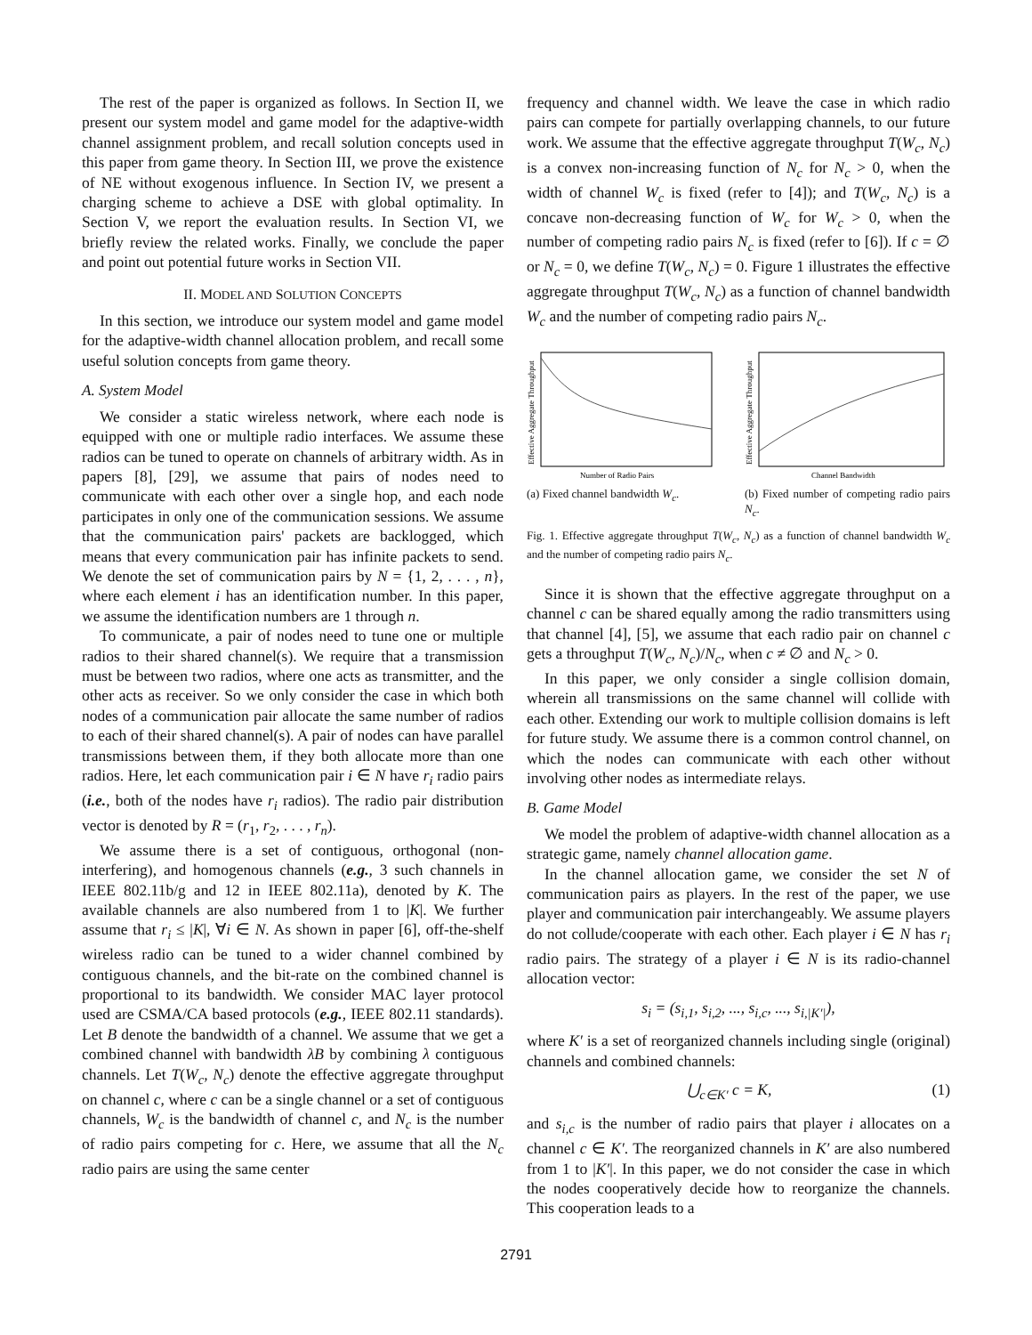The rest of the paper is organized as follows. In Section II, we present our system model and game model for the adaptive-width channel assignment problem, and recall solution concepts used in this paper from game theory. In Section III, we prove the existence of NE without exogenous influence. In Section IV, we present a charging scheme to achieve a DSE with global optimality. In Section V, we report the evaluation results. In Section VI, we briefly review the related works. Finally, we conclude the paper and point out potential future works in Section VII.
II. MODEL AND SOLUTION CONCEPTS
In this section, we introduce our system model and game model for the adaptive-width channel allocation problem, and recall some useful solution concepts from game theory.
A. System Model
We consider a static wireless network, where each node is equipped with one or multiple radio interfaces. We assume these radios can be tuned to operate on channels of arbitrary width. As in papers [8], [29], we assume that pairs of nodes need to communicate with each other over a single hop, and each node participates in only one of the communication sessions. We assume that the communication pairs' packets are backlogged, which means that every communication pair has infinite packets to send. We denote the set of communication pairs by N = {1, 2, . . . , n}, where each element i has an identification number. In this paper, we assume the identification numbers are 1 through n.
To communicate, a pair of nodes need to tune one or multiple radios to their shared channel(s). We require that a transmission must be between two radios, where one acts as transmitter, and the other acts as receiver. So we only consider the case in which both nodes of a communication pair allocate the same number of radios to each of their shared channel(s). A pair of nodes can have parallel transmissions between them, if they both allocate more than one radios. Here, let each communication pair i ∈ N have r<sub>i</sub> radio pairs (i.e., both of the nodes have r<sub>i</sub> radios). The radio pair distribution vector is denoted by R = (r<sub>1</sub>, r<sub>2</sub>, . . . , r<sub>n</sub>).
We assume there is a set of contiguous, orthogonal (non-interfering), and homogenous channels (e.g., 3 such channels in IEEE 802.11b/g and 12 in IEEE 802.11a), denoted by K. The available channels are also numbered from 1 to |K|. We further assume that r<sub>i</sub> ≤ |K|, ∀i ∈ N. As shown in paper [6], off-the-shelf wireless radio can be tuned to a wider channel combined by contiguous channels, and the bit-rate on the combined channel is proportional to its bandwidth. We consider MAC layer protocol used are CSMA/CA based protocols (e.g., IEEE 802.11 standards). Let B denote the bandwidth of a channel. We assume that we get a combined channel with bandwidth λB by combining λ contiguous channels. Let T(W<sub>c</sub>, N<sub>c</sub>) denote the effective aggregate throughput on channel c, where c can be a single channel or a set of contiguous channels, W<sub>c</sub> is the bandwidth of channel c, and N<sub>c</sub> is the number of radio pairs competing for c. Here, we assume that all the N<sub>c</sub> radio pairs are using the same center
frequency and channel width. We leave the case in which radio pairs can compete for partially overlapping channels, to our future work. We assume that the effective aggregate throughput T(W<sub>c</sub>, N<sub>c</sub>) is a convex non-increasing function of N<sub>c</sub> for N<sub>c</sub> > 0, when the width of channel W<sub>c</sub> is fixed (refer to [4]); and T(W<sub>c</sub>, N<sub>c</sub>) is a concave non-decreasing function of W<sub>c</sub> for W<sub>c</sub> > 0, when the number of competing radio pairs N<sub>c</sub> is fixed (refer to [6]). If c = ∅ or N<sub>c</sub> = 0, we define T(W<sub>c</sub>, N<sub>c</sub>) = 0. Figure 1 illustrates the effective aggregate throughput T(W<sub>c</sub>, N<sub>c</sub>) as a function of channel bandwidth W<sub>c</sub> and the number of competing radio pairs N<sub>c</sub>.
Effective Aggregate Throughput
Number of Radio Pairs
(a) Fixed channel bandwidth W<sub>c</sub>.
Effective Aggregate Throughput
Channel Bandwidth
(b) Fixed number of competing radio pairs N<sub>c</sub>.
Fig. 1. Effective aggregate throughput T(W<sub>c</sub>, N<sub>c</sub>) as a function of channel bandwidth W<sub>c</sub> and the number of competing radio pairs N<sub>c</sub>.
Since it is shown that the effective aggregate throughput on a channel c can be shared equally among the radio transmitters using that channel [4], [5], we assume that each radio pair on channel c gets a throughput T(W<sub>c</sub>, N<sub>c</sub>)/N<sub>c</sub>, when c ≠ ∅ and N<sub>c</sub> > 0.
In this paper, we only consider a single collision domain, wherein all transmissions on the same channel will collide with each other. Extending our work to multiple collision domains is left for future study. We assume there is a common control channel, on which the nodes can communicate with each other without involving other nodes as intermediate relays.
B. Game Model
We model the problem of adaptive-width channel allocation as a strategic game, namely channel allocation game.
In the channel allocation game, we consider the set N of communication pairs as players. In the rest of the paper, we use player and communication pair interchangeably. We assume players do not collude/cooperate with each other. Each player i ∈ N has r<sub>i</sub> radio pairs. The strategy of a player i ∈ N is its radio-channel allocation vector:
s<sub>i</sub> = (s<sub>i,1</sub>, s<sub>i,2</sub>, ..., s<sub>i,c</sub>, ..., s<sub>i,|K′|</sub>),
where K′ is a set of reorganized channels including single (original) channels and combined channels:
⋃<sub>c∈K′</sub> c = K, (1)
and s<sub>i,c</sub> is the number of radio pairs that player i allocates on a channel c ∈ K′. The reorganized channels in K′ are also numbered from 1 to |K′|. In this paper, we do not consider the case in which the nodes cooperatively decide how to reorganize the channels. This cooperation leads to a
2791